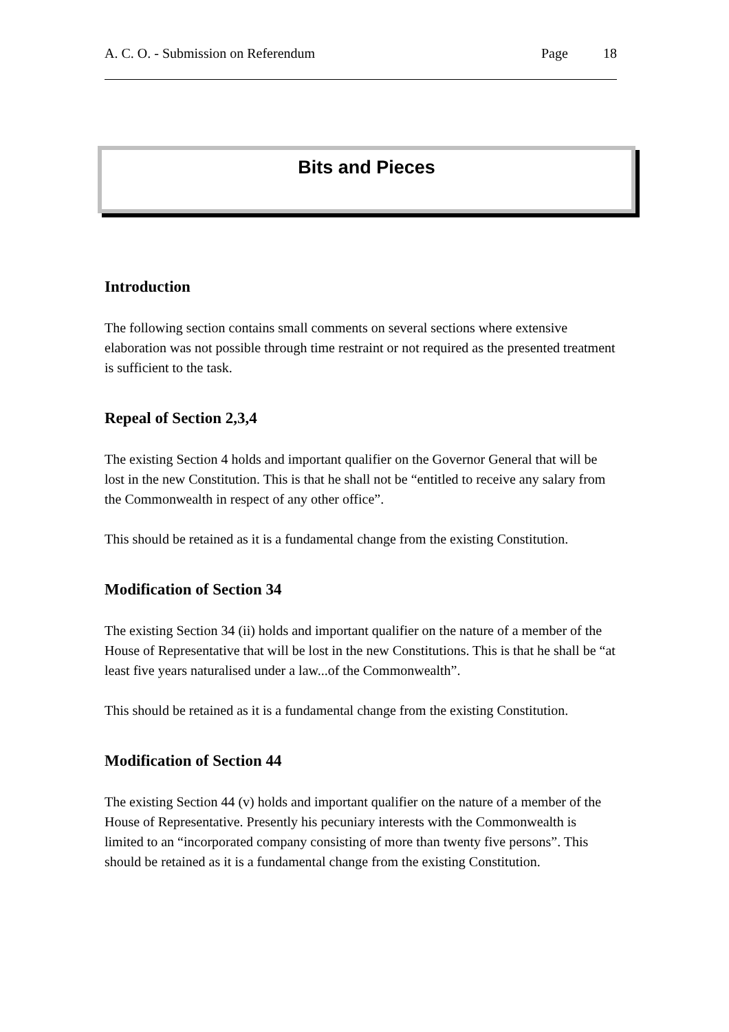A. C. O. - Submission on Referendum Page 18
Bits and Pieces
Introduction
The following section contains small comments on several sections where extensive elaboration was not possible through time restraint or not required as the presented treatment is sufficient to the task.
Repeal of Section 2,3,4
The existing Section 4 holds and important qualifier on the Governor General that will be lost in the new Constitution. This is that he shall not be “entitled to receive any salary from the Commonwealth in respect of any other office”.
This should be retained as it is a fundamental change from the existing Constitution.
Modification of Section 34
The existing Section 34 (ii) holds and important qualifier on the nature of a member of the House of Representative that will be lost in the new Constitutions. This is that he shall be “at least five years naturalised under a law...of the Commonwealth”.
This should be retained as it is a fundamental change from the existing Constitution.
Modification of Section 44
The existing Section 44 (v) holds and important qualifier on the nature of a member of the House of Representative. Presently his pecuniary interests with the Commonwealth is limited to an “incorporated company consisting of more than twenty five persons”. This should be retained as it is a fundamental change from the existing Constitution.